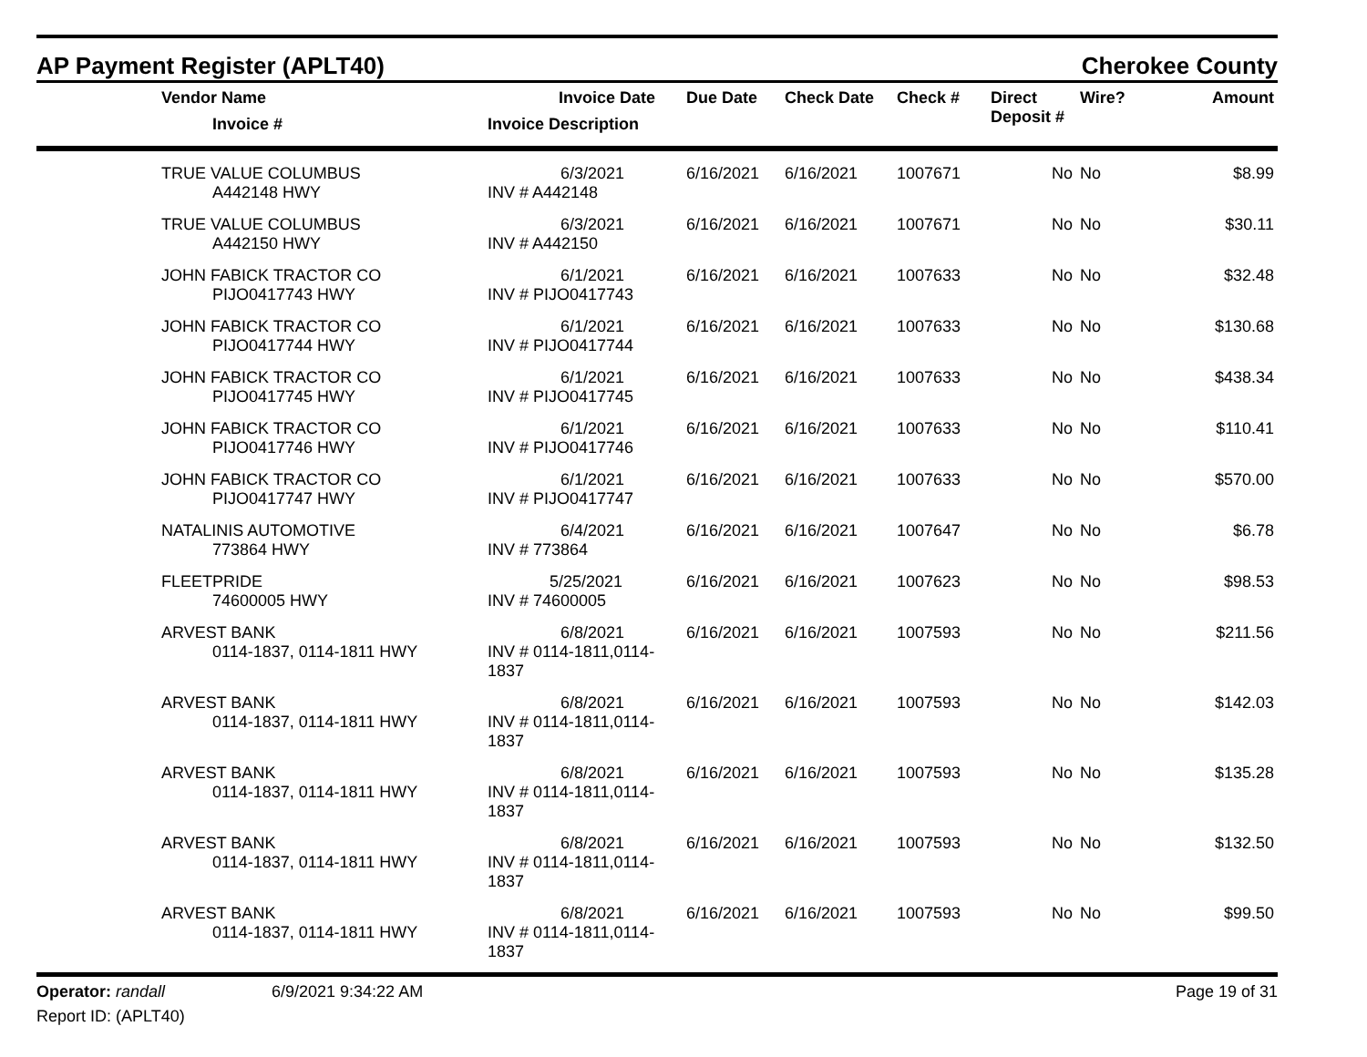AP Payment Register (APLT40) Cherokee County
| | Vendor Name Invoice # | Invoice Date Invoice Description | Due Date | Check Date | Check # | Direct Deposit # | Wire? | Amount |
| --- | --- | --- | --- | --- | --- | --- | --- | --- |
| | TRUE VALUE COLUMBUS A442148 HWY | 6/3/2021 INV # A442148 | 6/16/2021 | 6/16/2021 | 1007671 | No | No | $8.99 |
| | TRUE VALUE COLUMBUS A442150 HWY | 6/3/2021 INV # A442150 | 6/16/2021 | 6/16/2021 | 1007671 | No | No | $30.11 |
| | JOHN FABICK TRACTOR CO PIJO0417743 HWY | 6/1/2021 INV # PIJO0417743 | 6/16/2021 | 6/16/2021 | 1007633 | No | No | $32.48 |
| | JOHN FABICK TRACTOR CO PIJO0417744 HWY | 6/1/2021 INV # PIJO0417744 | 6/16/2021 | 6/16/2021 | 1007633 | No | No | $130.68 |
| | JOHN FABICK TRACTOR CO PIJO0417745 HWY | 6/1/2021 INV # PIJO0417745 | 6/16/2021 | 6/16/2021 | 1007633 | No | No | $438.34 |
| | JOHN FABICK TRACTOR CO PIJO0417746 HWY | 6/1/2021 INV # PIJO0417746 | 6/16/2021 | 6/16/2021 | 1007633 | No | No | $110.41 |
| | JOHN FABICK TRACTOR CO PIJO0417747 HWY | 6/1/2021 INV # PIJO0417747 | 6/16/2021 | 6/16/2021 | 1007633 | No | No | $570.00 |
| | NATALINIS AUTOMOTIVE 773864 HWY | 6/4/2021 INV # 773864 | 6/16/2021 | 6/16/2021 | 1007647 | No | No | $6.78 |
| | FLEETPRIDE 74600005 HWY | 5/25/2021 INV # 74600005 | 6/16/2021 | 6/16/2021 | 1007623 | No | No | $98.53 |
| | ARVEST BANK 0114-1837, 0114-1811 HWY | 6/8/2021 INV # 0114-1811,0114-1837 | 6/16/2021 | 6/16/2021 | 1007593 | No | No | $211.56 |
| | ARVEST BANK 0114-1837, 0114-1811 HWY | 6/8/2021 INV # 0114-1811,0114-1837 | 6/16/2021 | 6/16/2021 | 1007593 | No | No | $142.03 |
| | ARVEST BANK 0114-1837, 0114-1811 HWY | 6/8/2021 INV # 0114-1811,0114-1837 | 6/16/2021 | 6/16/2021 | 1007593 | No | No | $135.28 |
| | ARVEST BANK 0114-1837, 0114-1811 HWY | 6/8/2021 INV # 0114-1811,0114-1837 | 6/16/2021 | 6/16/2021 | 1007593 | No | No | $132.50 |
| | ARVEST BANK 0114-1837, 0114-1811 HWY | 6/8/2021 INV # 0114-1811,0114-1837 | 6/16/2021 | 6/16/2021 | 1007593 | No | No | $99.50 |
Operator: randall
Report ID: (APLT40)
6/9/2021 9:34:22 AM Page 19 of 31